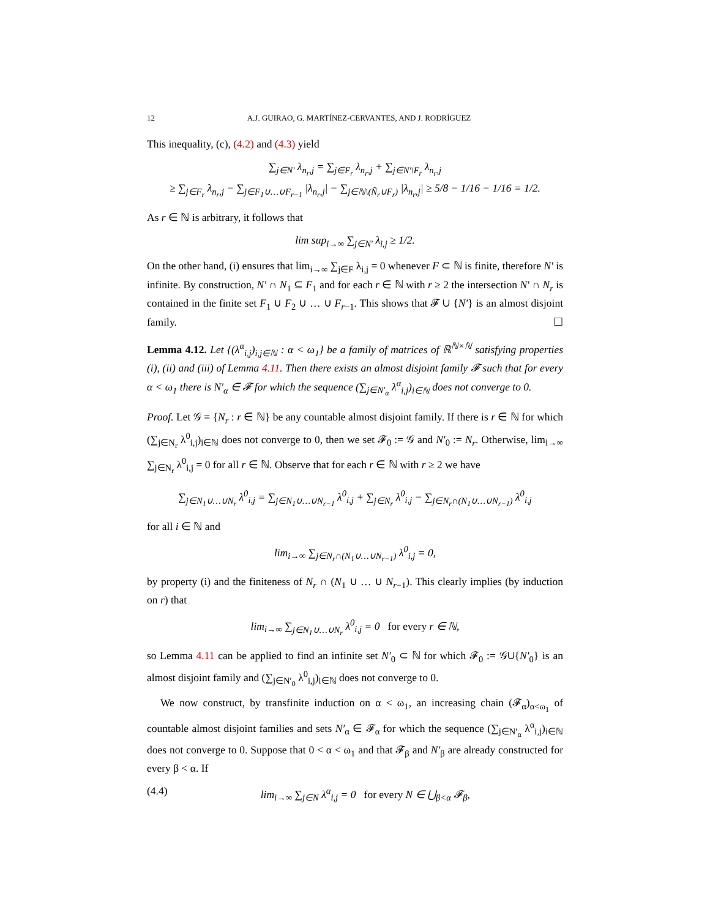12 A.J. GUIRAO, G. MARTÍNEZ-CERVANTES, AND J. RODRÍGUEZ
This inequality, (c), (4.2) and (4.3) yield
∑<sub>j∈N′</sub> λ<sub>n<sub>r</sub>,j</sub> = ∑<sub>j∈F<sub>r</sub></sub> λ<sub>n<sub>r</sub>,j</sub> + ∑<sub>j∈N′\F<sub>r</sub></sub> λ<sub>n<sub>r</sub>,j</sub>
≥ ∑<sub>j∈F<sub>r</sub></sub> λ<sub>n<sub>r</sub>,j</sub> − ∑<sub>j∈F<sub>1</sub>∪…∪F<sub>r−1</sub></sub> |λ<sub>n<sub>r</sub>,j</sub>| − ∑<sub>j∈ℕ\(Ñ<sub>r</sub>∪F<sub>r</sub>)</sub> |λ<sub>n<sub>r</sub>,j</sub>| ≥ 5/8 − 1/16 − 1/16 = 1/2.
As r ∈ ℕ is arbitrary, it follows that
lim sup<sub>i→∞</sub> ∑<sub>j∈N′</sub> λ<sub>i,j</sub> ≥ 1/2.
On the other hand, (i) ensures that lim<sub>i→∞</sub> ∑<sub>j∈F</sub> λ<sub>i,j</sub> = 0 whenever F ⊂ ℕ is finite, therefore N′ is infinite. By construction, N′ ∩ N<sub>1</sub> ⊆ F<sub>1</sub> and for each r ∈ ℕ with r ≥ 2 the intersection N′ ∩ N<sub>r</sub> is contained in the finite set F<sub>1</sub> ∪ F<sub>2</sub> ∪ … ∪ F<sub>r−1</sub>. This shows that 𝓕 ∪ {N′} is an almost disjoint family. ☐
Lemma 4.12. Let {(λ<sup>α</sup><sub>i,j</sub>)<sub>i,j∈ℕ</sub> : α < ω<sub>1</sub>} be a family of matrices of ℝ<sup>ℕ×ℕ</sup> satisfying properties (i), (ii) and (iii) of Lemma 4.11. Then there exists an almost disjoint family 𝓕 such that for every α < ω<sub>1</sub> there is N′<sub>α</sub> ∈ 𝓕 for which the sequence (∑<sub>j∈N′<sub>α</sub></sub> λ<sup>α</sup><sub>i,j</sub>)<sub>i∈ℕ</sub> does not converge to 0.
Proof. Let 𝒢 = {N<sub>r</sub> : r ∈ ℕ} be any countable almost disjoint family. If there is r ∈ ℕ for which (∑<sub>j∈N<sub>r</sub></sub> λ<sup>0</sup><sub>i,j</sub>)<sub>i∈ℕ</sub> does not converge to 0, then we set 𝓕<sub>0</sub> := 𝒢 and N′<sub>0</sub> := N<sub>r</sub>. Otherwise, lim<sub>i→∞</sub> ∑<sub>j∈N<sub>r</sub></sub> λ<sup>0</sup><sub>i,j</sub> = 0 for all r ∈ ℕ. Observe that for each r ∈ ℕ with r ≥ 2 we have
∑<sub>j∈N<sub>1</sub>∪…∪N<sub>r</sub></sub> λ<sup>0</sup><sub>i,j</sub> = ∑<sub>j∈N<sub>1</sub>∪…∪N<sub>r−1</sub></sub> λ<sup>0</sup><sub>i,j</sub> + ∑<sub>j∈N<sub>r</sub></sub> λ<sup>0</sup><sub>i,j</sub> − ∑<sub>j∈N<sub>r</sub>∩(N<sub>1</sub>∪…∪N<sub>r−1</sub>)</sub> λ<sup>0</sup><sub>i,j</sub>
for all i ∈ ℕ and
lim<sub>i→∞</sub> ∑<sub>j∈N<sub>r</sub>∩(N<sub>1</sub>∪…∪N<sub>r−1</sub>)</sub> λ<sup>0</sup><sub>i,j</sub> = 0,
by property (i) and the finiteness of N<sub>r</sub> ∩ (N<sub>1</sub> ∪ … ∪ N<sub>r−1</sub>). This clearly implies (by induction on r) that
lim<sub>i→∞</sub> ∑<sub>j∈N<sub>1</sub>∪…∪N<sub>r</sub></sub> λ<sup>0</sup><sub>i,j</sub> = 0 for every r ∈ ℕ,
so Lemma 4.11 can be applied to find an infinite set N′<sub>0</sub> ⊂ ℕ for which 𝓕<sub>0</sub> := 𝒢∪{N′<sub>0</sub>} is an almost disjoint family and (∑<sub>j∈N′<sub>0</sub></sub> λ<sup>0</sup><sub>i,j</sub>)<sub>i∈ℕ</sub> does not converge to 0.
We now construct, by transfinite induction on α < ω<sub>1</sub>, an increasing chain (𝓕<sub>α</sub>)<sub>α<ω<sub>1</sub></sub> of countable almost disjoint families and sets N′<sub>α</sub> ∈ 𝓕<sub>α</sub> for which the sequence (∑<sub>j∈N′<sub>α</sub></sub> λ<sup>α</sup><sub>i,j</sub>)<sub>i∈ℕ</sub> does not converge to 0. Suppose that 0 < α < ω<sub>1</sub> and that 𝓕<sub>β</sub> and N′<sub>β</sub> are already constructed for every β < α. If
(4.4) lim<sub>i→∞</sub> ∑<sub>j∈N</sub> λ<sup>α</sup><sub>i,j</sub> = 0 for every N ∈ ⋃<sub>β<α</sub> 𝓕<sub>β</sub>,